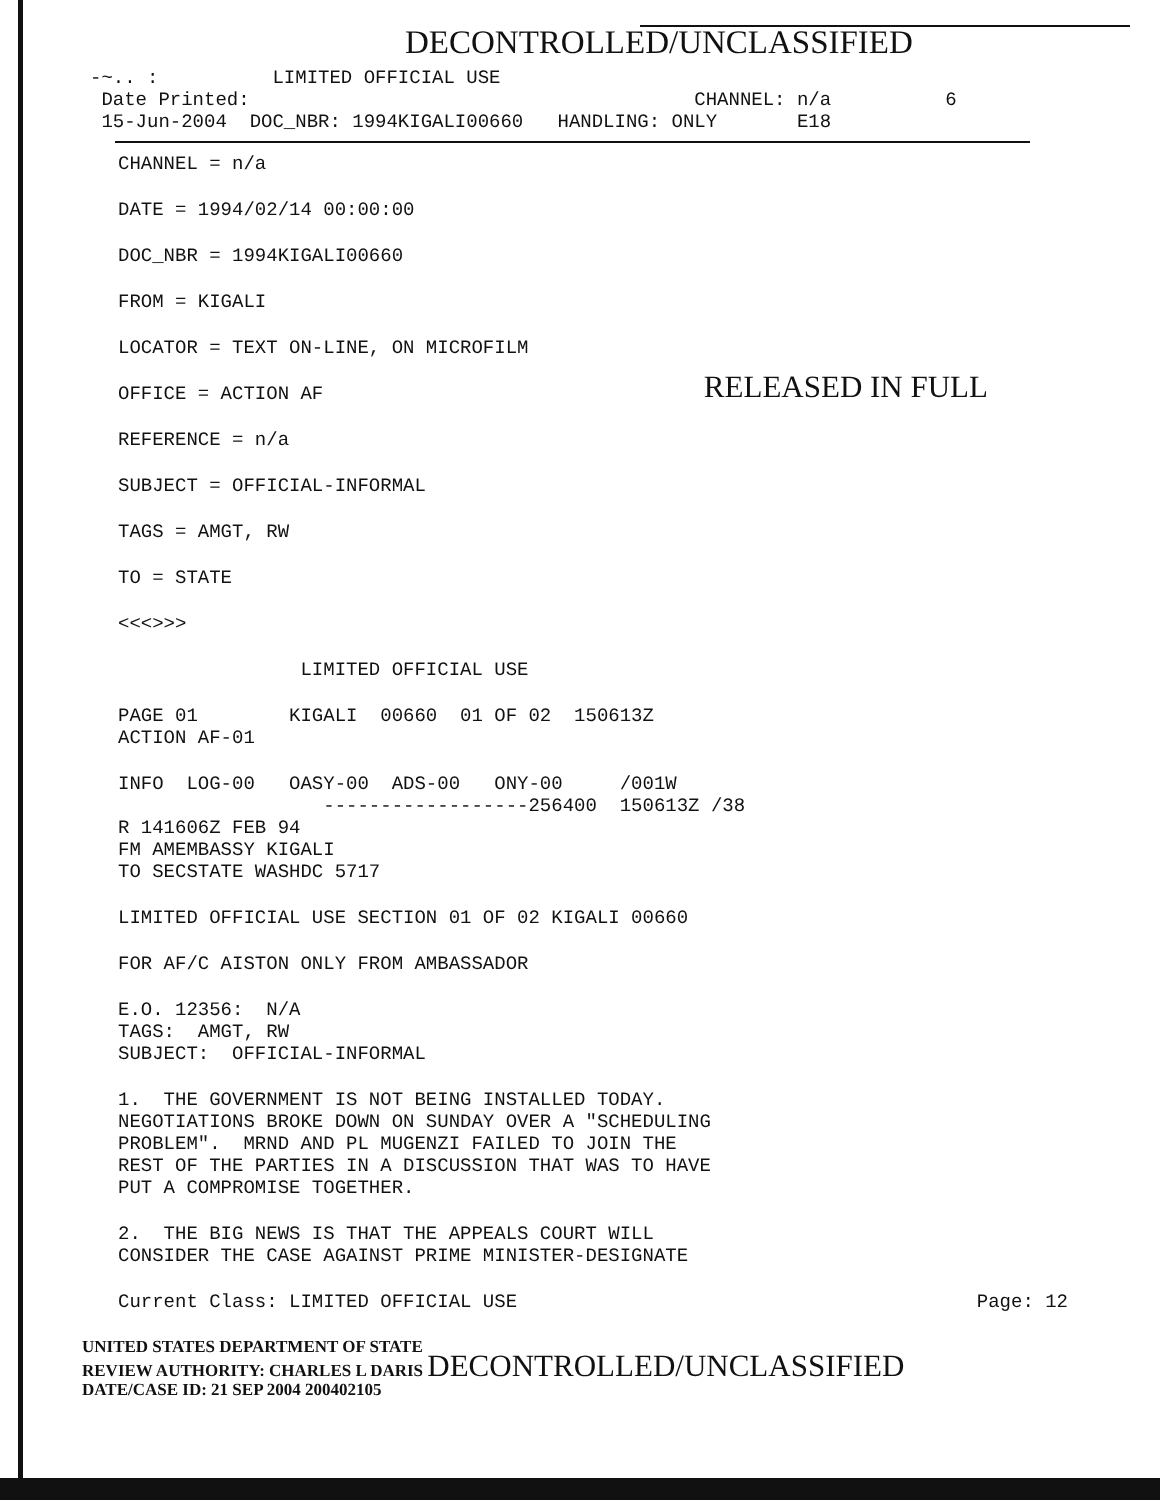DECONTROLLED/UNCLASSIFIED
-~.. : LIMITED OFFICIAL USE Date Printed: CHANNEL: n/a 6 15-Jun-2004 DOC_NBR: 1994KIGALI00660 HANDLING: ONLY E18
CHANNEL = n/a
DATE = 1994/02/14 00:00:00
DOC_NBR = 1994KIGALI00660
FROM = KIGALI
LOCATOR = TEXT ON-LINE, ON MICROFILM
OFFICE = ACTION AF RELEASED IN FULL
REFERENCE = n/a
SUBJECT = OFFICIAL-INFORMAL
TAGS = AMGT, RW
TO = STATE
<<<>>>
LIMITED OFFICIAL USE
PAGE 01 KIGALI 00660 01 OF 02 150613Z ACTION AF-01
INFO LOG-00 OASY-00 ADS-00 ONY-00 /001W ------------------256400 150613Z /38 R 141606Z FEB 94 FM AMEMBASSY KIGALI TO SECSTATE WASHDC 5717
LIMITED OFFICIAL USE SECTION 01 OF 02 KIGALI 00660
FOR AF/C AISTON ONLY FROM AMBASSADOR
E.O. 12356: N/A TAGS: AMGT, RW SUBJECT: OFFICIAL-INFORMAL
1. THE GOVERNMENT IS NOT BEING INSTALLED TODAY. NEGOTIATIONS BROKE DOWN ON SUNDAY OVER A "SCHEDULING PROBLEM". MRND AND PL MUGENZI FAILED TO JOIN THE REST OF THE PARTIES IN A DISCUSSION THAT WAS TO HAVE PUT A COMPROMISE TOGETHER.
2. THE BIG NEWS IS THAT THE APPEALS COURT WILL CONSIDER THE CASE AGAINST PRIME MINISTER-DESIGNATE
Current Class: LIMITED OFFICIAL USE Page: 12
UNITED STATES DEPARTMENT OF STATE
REVIEW AUTHORITY: CHARLES L DARIS DECONTROLLED/UNCLASSIFIED
DATE/CASE ID: 21 SEP 2004 200402105